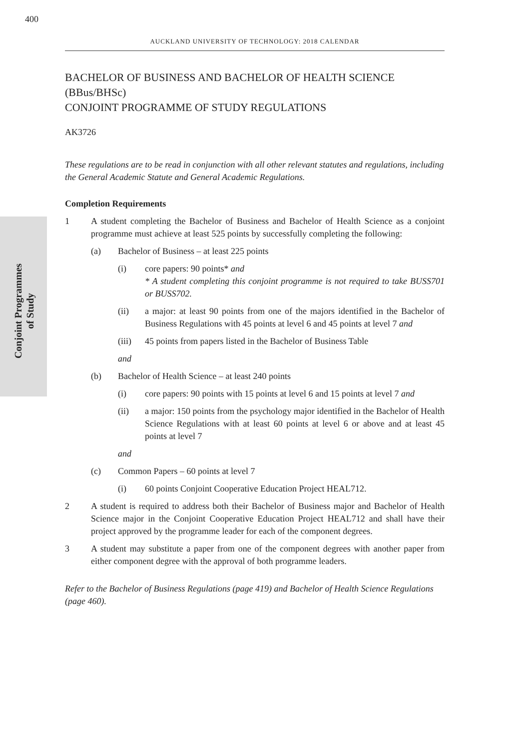400
AUCKLAND UNIVERSITY OF TECHNOLOGY: 2018 CALENDAR
Conjoint Programmes
of Study
BACHELOR OF BUSINESS AND BACHELOR OF HEALTH SCIENCE (BBus/BHSc)
CONJOINT PROGRAMME OF STUDY REGULATIONS
AK3726
These regulations are to be read in conjunction with all other relevant statutes and regulations, including the General Academic Statute and General Academic Regulations.
Completion Requirements
1 A student completing the Bachelor of Business and Bachelor of Health Science as a conjoint programme must achieve at least 525 points by successfully completing the following:
(a) Bachelor of Business – at least 225 points
(i) core papers: 90 points* and
* A student completing this conjoint programme is not required to take BUSS701 or BUSS702.
(ii) a major: at least 90 points from one of the majors identified in the Bachelor of Business Regulations with 45 points at level 6 and 45 points at level 7 and
(iii) 45 points from papers listed in the Bachelor of Business Table
and
(b) Bachelor of Health Science – at least 240 points
(i) core papers: 90 points with 15 points at level 6 and 15 points at level 7 and
(ii) a major: 150 points from the psychology major identified in the Bachelor of Health Science Regulations with at least 60 points at level 6 or above and at least 45 points at level 7
and
(c) Common Papers – 60 points at level 7
(i) 60 points Conjoint Cooperative Education Project HEAL712.
2 A student is required to address both their Bachelor of Business major and Bachelor of Health Science major in the Conjoint Cooperative Education Project HEAL712 and shall have their project approved by the programme leader for each of the component degrees.
3 A student may substitute a paper from one of the component degrees with another paper from either component degree with the approval of both programme leaders.
Refer to the Bachelor of Business Regulations (page 419) and Bachelor of Health Science Regulations (page 460).